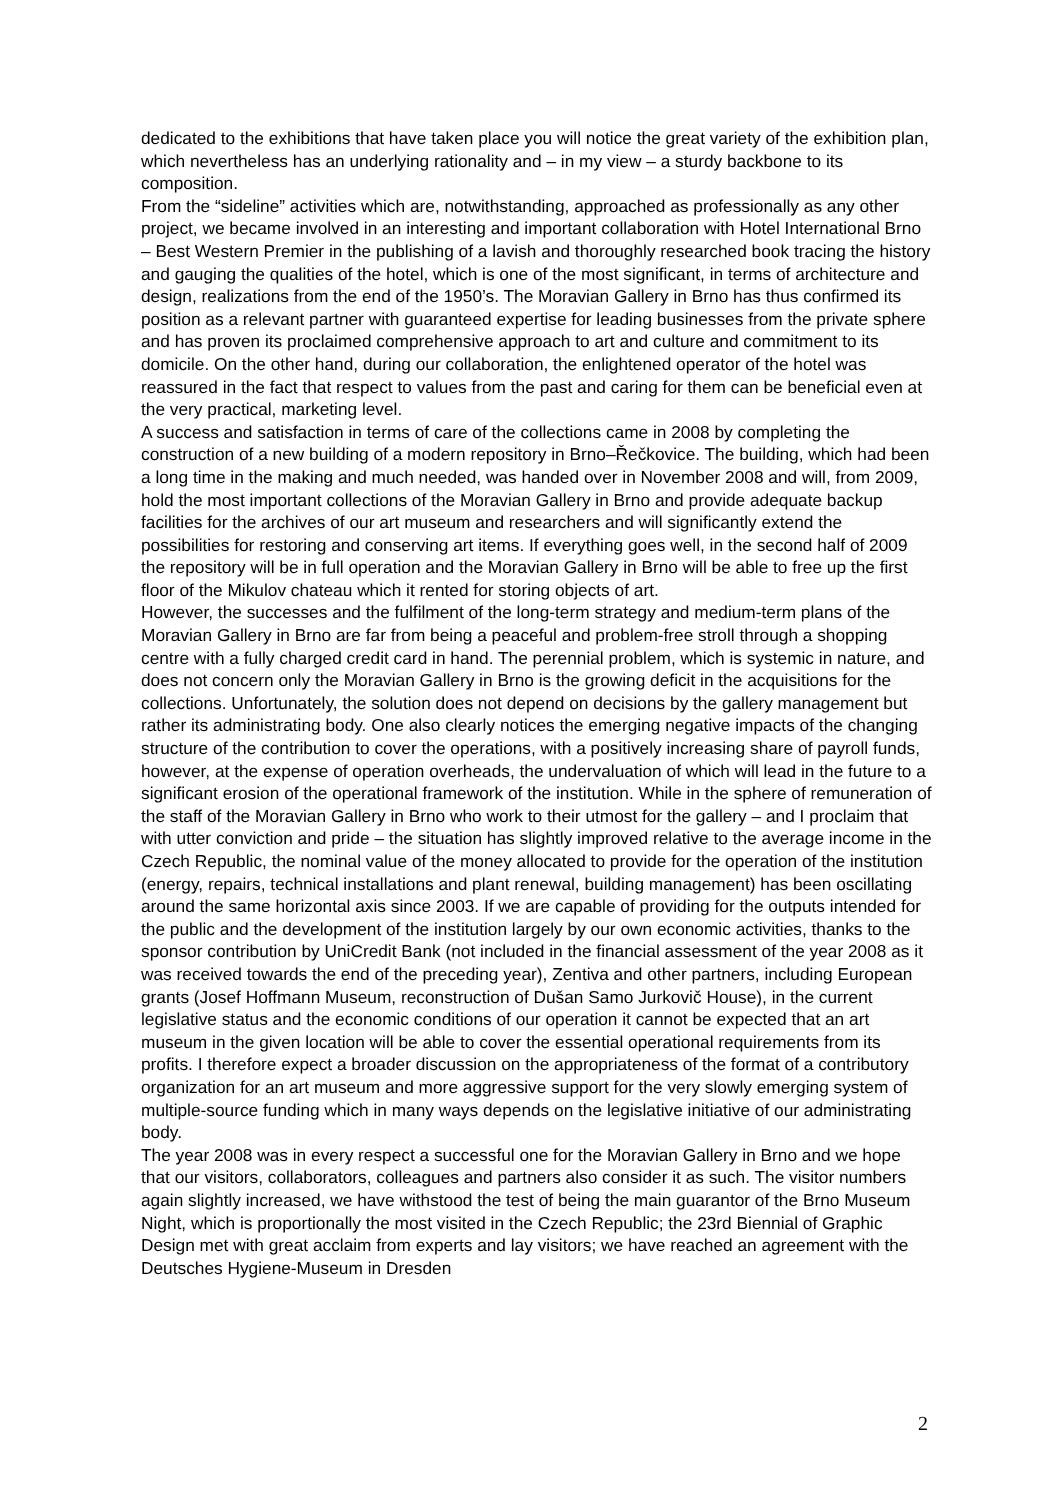dedicated to the exhibitions that have taken place you will notice the great variety of the exhibition plan, which nevertheless has an underlying rationality and – in my view – a sturdy backbone to its composition.
From the “sideline” activities which are, notwithstanding, approached as professionally as any other project, we became involved in an interesting and important collaboration with Hotel International Brno – Best Western Premier in the publishing of a lavish and thoroughly researched book tracing the history and gauging the qualities of the hotel, which is one of the most significant, in terms of architecture and design, realizations from the end of the 1950’s. The Moravian Gallery in Brno has thus confirmed its position as a relevant partner with guaranteed expertise for leading businesses from the private sphere and has proven its proclaimed comprehensive approach to art and culture and commitment to its domicile. On the other hand, during our collaboration, the enlightened operator of the hotel was reassured in the fact that respect to values from the past and caring for them can be beneficial even at the very practical, marketing level.
A success and satisfaction in terms of care of the collections came in 2008 by completing the construction of a new building of a modern repository in Brno–Řečkovice. The building, which had been a long time in the making and much needed, was handed over in November 2008 and will, from 2009, hold the most important collections of the Moravian Gallery in Brno and provide adequate backup facilities for the archives of our art museum and researchers and will significantly extend the possibilities for restoring and conserving art items. If everything goes well, in the second half of 2009 the repository will be in full operation and the Moravian Gallery in Brno will be able to free up the first floor of the Mikulov chateau which it rented for storing objects of art.
However, the successes and the fulfilment of the long-term strategy and medium-term plans of the Moravian Gallery in Brno are far from being a peaceful and problem-free stroll through a shopping centre with a fully charged credit card in hand. The perennial problem, which is systemic in nature, and does not concern only the Moravian Gallery in Brno is the growing deficit in the acquisitions for the collections. Unfortunately, the solution does not depend on decisions by the gallery management but rather its administrating body. One also clearly notices the emerging negative impacts of the changing structure of the contribution to cover the operations, with a positively increasing share of payroll funds, however, at the expense of operation overheads, the undervaluation of which will lead in the future to a significant erosion of the operational framework of the institution. While in the sphere of remuneration of the staff of the Moravian Gallery in Brno who work to their utmost for the gallery – and I proclaim that with utter conviction and pride – the situation has slightly improved relative to the average income in the Czech Republic, the nominal value of the money allocated to provide for the operation of the institution (energy, repairs, technical installations and plant renewal, building management) has been oscillating around the same horizontal axis since 2003. If we are capable of providing for the outputs intended for the public and the development of the institution largely by our own economic activities, thanks to the sponsor contribution by UniCredit Bank (not included in the financial assessment of the year 2008 as it was received towards the end of the preceding year), Zentiva and other partners, including European grants (Josef Hoffmann Museum, reconstruction of Dušan Samo Jurkovič House), in the current legislative status and the economic conditions of our operation it cannot be expected that an art museum in the given location will be able to cover the essential operational requirements from its profits. I therefore expect a broader discussion on the appropriateness of the format of a contributory organization for an art museum and more aggressive support for the very slowly emerging system of multiple-source funding which in many ways depends on the legislative initiative of our administrating body.
The year 2008 was in every respect a successful one for the Moravian Gallery in Brno and we hope that our visitors, collaborators, colleagues and partners also consider it as such. The visitor numbers again slightly increased, we have withstood the test of being the main guarantor of the Brno Museum Night, which is proportionally the most visited in the Czech Republic; the 23rd Biennial of Graphic Design met with great acclaim from experts and lay visitors; we have reached an agreement with the Deutsches Hygiene-Museum in Dresden
2